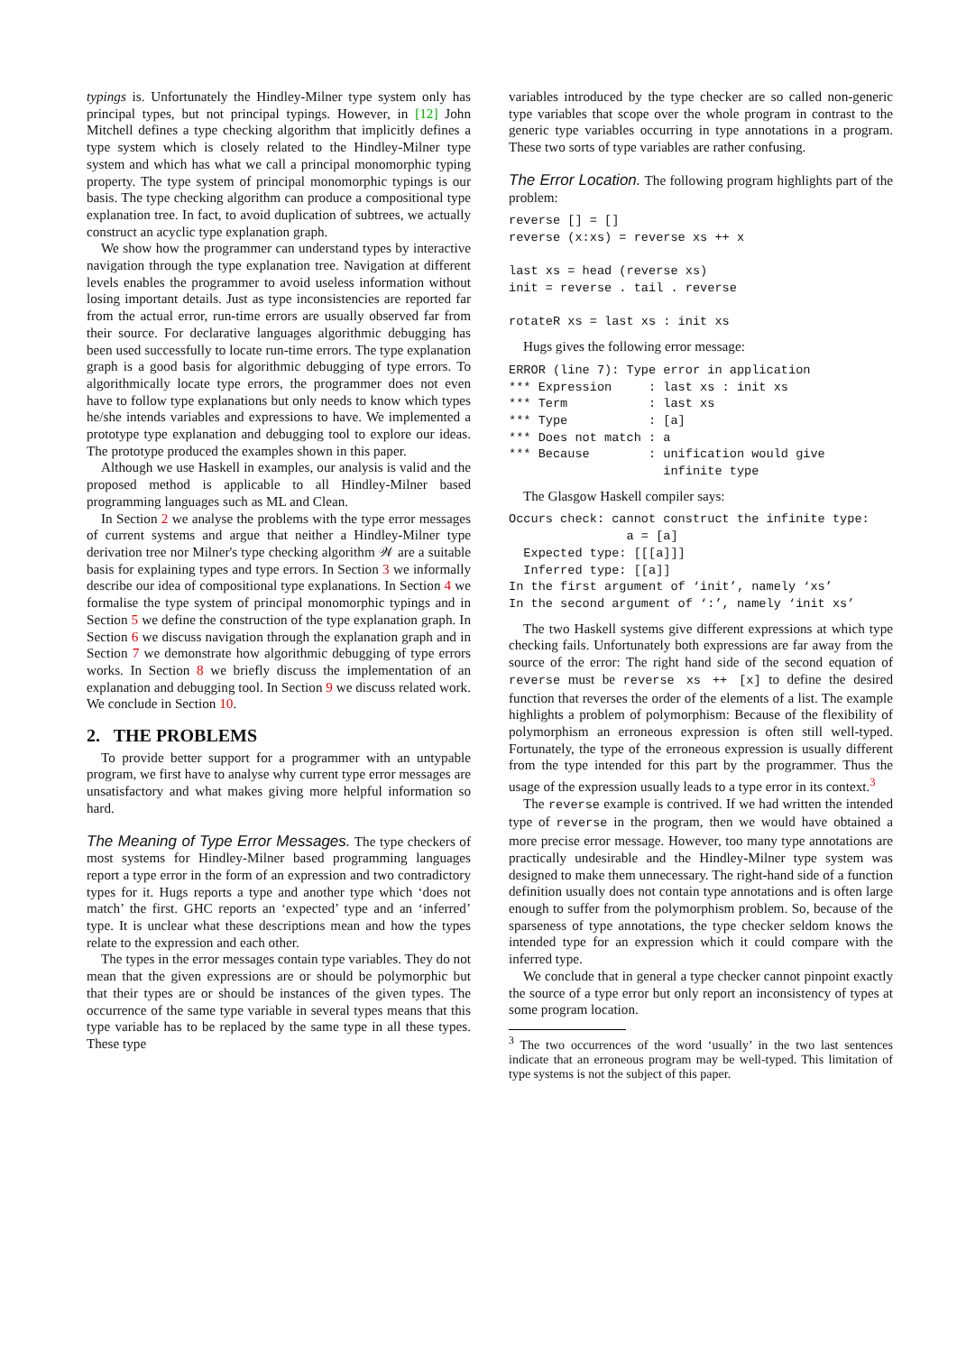typings is. Unfortunately the Hindley-Milner type system only has principal types, but not principal typings. However, in [12] John Mitchell defines a type checking algorithm that implicitly defines a type system which is closely related to the Hindley-Milner type system and which has what we call a principal monomorphic typing property. The type system of principal monomorphic typings is our basis. The type checking algorithm can produce a compositional type explanation tree. In fact, to avoid duplication of subtrees, we actually construct an acyclic type explanation graph.
We show how the programmer can understand types by interactive navigation through the type explanation tree. Navigation at different levels enables the programmer to avoid useless information without losing important details. Just as type inconsistencies are reported far from the actual error, run-time errors are usually observed far from their source. For declarative languages algorithmic debugging has been used successfully to locate run-time errors. The type explanation graph is a good basis for algorithmic debugging of type errors. To algorithmically locate type errors, the programmer does not even have to follow type explanations but only needs to know which types he/she intends variables and expressions to have. We implemented a prototype type explanation and debugging tool to explore our ideas. The prototype produced the examples shown in this paper.
Although we use Haskell in examples, our analysis is valid and the proposed method is applicable to all Hindley-Milner based programming languages such as ML and Clean.
In Section 2 we analyse the problems with the type error messages of current systems and argue that neither a Hindley-Milner type derivation tree nor Milner's type checking algorithm 𝒲 are a suitable basis for explaining types and type errors. In Section 3 we informally describe our idea of compositional type explanations. In Section 4 we formalise the type system of principal monomorphic typings and in Section 5 we define the construction of the type explanation graph. In Section 6 we discuss navigation through the explanation graph and in Section 7 we demonstrate how algorithmic debugging of type errors works. In Section 8 we briefly discuss the implementation of an explanation and debugging tool. In Section 9 we discuss related work. We conclude in Section 10.
2. THE PROBLEMS
To provide better support for a programmer with an untypable program, we first have to analyse why current type error messages are unsatisfactory and what makes giving more helpful information so hard.
The Meaning of Type Error Messages. The type checkers of most systems for Hindley-Milner based programming languages report a type error in the form of an expression and two contradictory types for it. Hugs reports a type and another type which ‘does not match’ the first. GHC reports an ‘expected’ type and an ‘inferred’ type. It is unclear what these descriptions mean and how the types relate to the expression and each other.
The types in the error messages contain type variables. They do not mean that the given expressions are or should be polymorphic but that their types are or should be instances of the given types. The occurrence of the same type variable in several types means that this type variable has to be replaced by the same type in all these types. These type
variables introduced by the type checker are so called non-generic type variables that scope over the whole program in contrast to the generic type variables occurring in type annotations in a program. These two sorts of type variables are rather confusing.
The Error Location. The following program highlights part of the problem:
reverse [] = []
reverse (x:xs) = reverse xs ++ x

last xs = head (reverse xs)
init = reverse . tail . reverse

rotateR xs = last xs : init xs
Hugs gives the following error message:
ERROR (line 7): Type error in application
*** Expression     : last xs : init xs
*** Term           : last xs
*** Type           : [a]
*** Does not match : a
*** Because        : unification would give
                     infinite type
The Glasgow Haskell compiler says:
Occurs check: cannot construct the infinite type:
                a = [a]
  Expected type: [[[a]]]
  Inferred type: [[a]]
In the first argument of ‘init’, namely ‘xs’
In the second argument of ‘:’, namely ‘init xs’
The two Haskell systems give different expressions at which type checking fails. Unfortunately both expressions are far away from the source of the error: The right hand side of the second equation of reverse must be reverse xs ++ [x] to define the desired function that reverses the order of the elements of a list. The example highlights a problem of polymorphism: Because of the flexibility of polymorphism an erroneous expression is often still well-typed. Fortunately, the type of the erroneous expression is usually different from the type intended for this part by the programmer. Thus the usage of the expression usually leads to a type error in its context.<sup>3</sup>
The reverse example is contrived. If we had written the intended type of reverse in the program, then we would have obtained a more precise error message. However, too many type annotations are practically undesirable and the Hindley-Milner type system was designed to make them unnecessary. The right-hand side of a function definition usually does not contain type annotations and is often large enough to suffer from the polymorphism problem. So, because of the sparseness of type annotations, the type checker seldom knows the intended type for an expression which it could compare with the inferred type.
We conclude that in general a type checker cannot pinpoint exactly the source of a type error but only report an inconsistency of types at some program location.
<sup>3</sup> The two occurrences of the word ‘usually’ in the two last sentences indicate that an erroneous program may be well-typed. This limitation of type systems is not the subject of this paper.